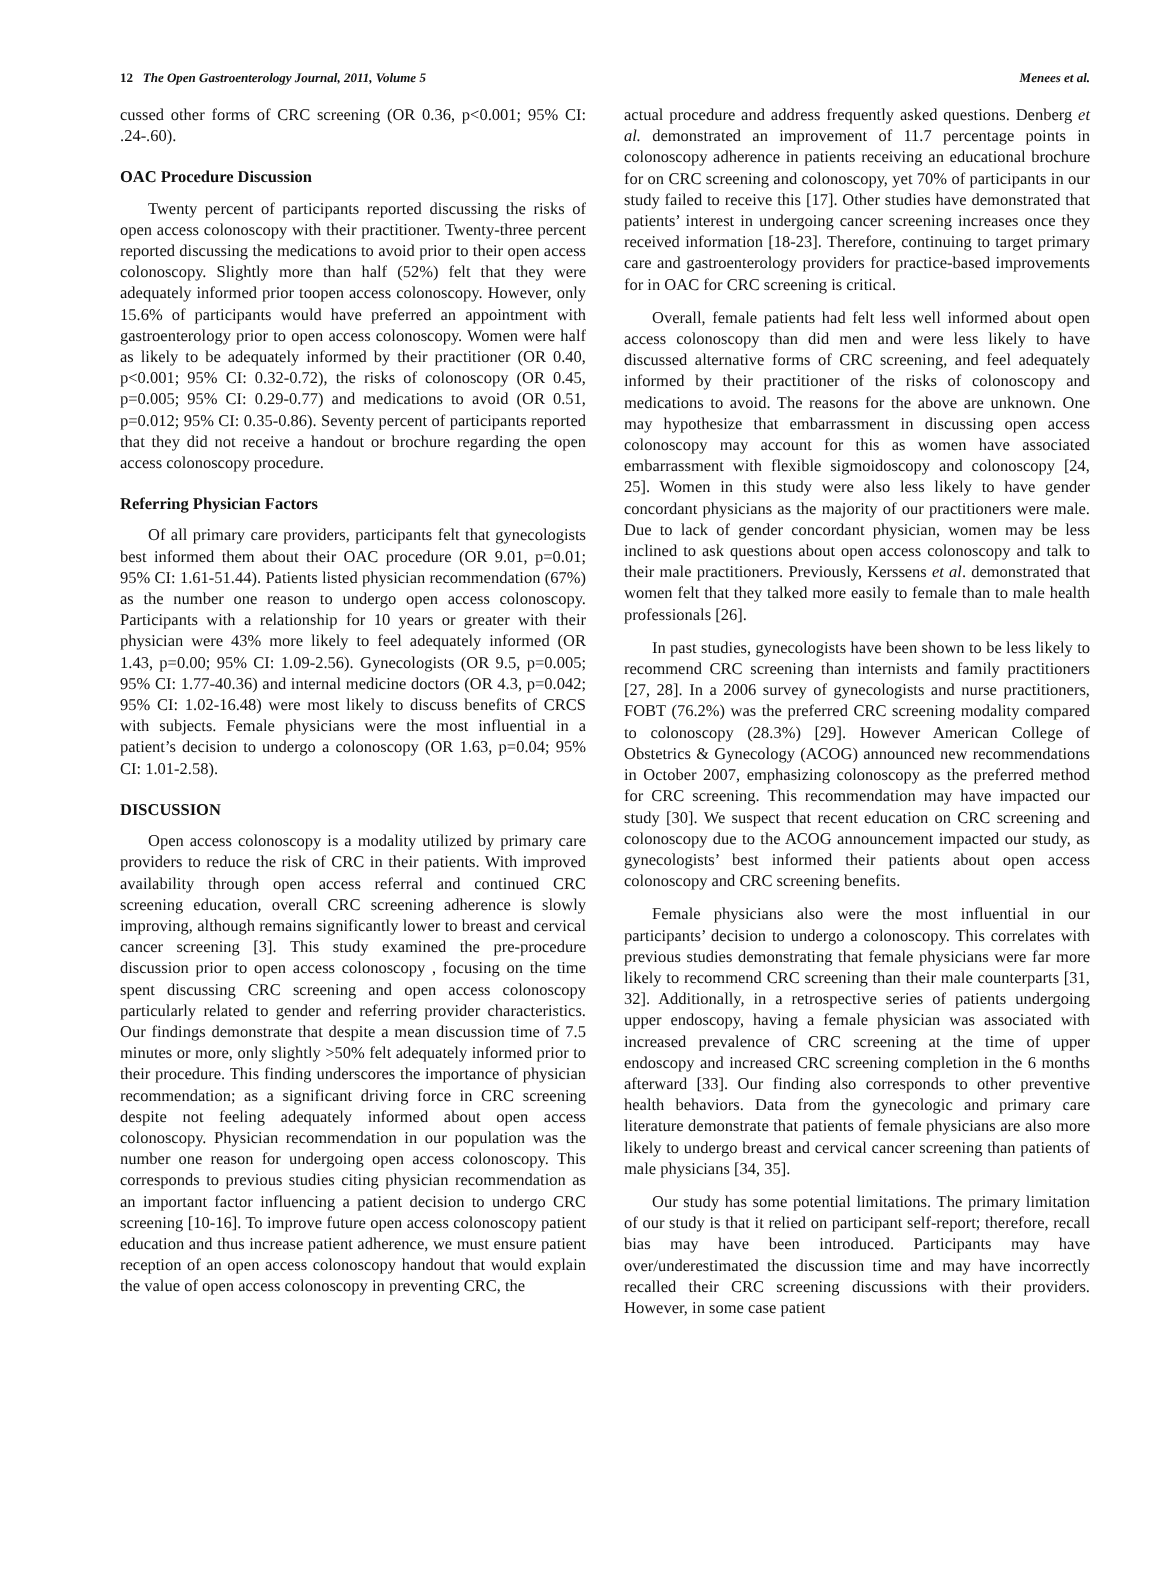12 The Open Gastroenterology Journal, 2011, Volume 5 Menees et al.
cussed other forms of CRC screening (OR 0.36, p<0.001; 95% CI: .24-.60).
OAC Procedure Discussion
Twenty percent of participants reported discussing the risks of open access colonoscopy with their practitioner. Twenty-three percent reported discussing the medications to avoid prior to their open access colonoscopy. Slightly more than half (52%) felt that they were adequately informed prior toopen access colonoscopy. However, only 15.6% of participants would have preferred an appointment with gastroenterology prior to open access colonoscopy. Women were half as likely to be adequately informed by their practitioner (OR 0.40, p<0.001; 95% CI: 0.32-0.72), the risks of colonoscopy (OR 0.45, p=0.005; 95% CI: 0.29-0.77) and medications to avoid (OR 0.51, p=0.012; 95% CI: 0.35-0.86). Seventy percent of participants reported that they did not receive a handout or brochure regarding the open access colonoscopy procedure.
Referring Physician Factors
Of all primary care providers, participants felt that gynecologists best informed them about their OAC procedure (OR 9.01, p=0.01; 95% CI: 1.61-51.44). Patients listed physician recommendation (67%) as the number one reason to undergo open access colonoscopy. Participants with a relationship for 10 years or greater with their physician were 43% more likely to feel adequately informed (OR 1.43, p=0.00; 95% CI: 1.09-2.56). Gynecologists (OR 9.5, p=0.005; 95% CI: 1.77-40.36) and internal medicine doctors (OR 4.3, p=0.042; 95% CI: 1.02-16.48) were most likely to discuss benefits of CRCS with subjects. Female physicians were the most influential in a patient’s decision to undergo a colonoscopy (OR 1.63, p=0.04; 95% CI: 1.01-2.58).
DISCUSSION
Open access colonoscopy is a modality utilized by primary care providers to reduce the risk of CRC in their patients. With improved availability through open access referral and continued CRC screening education, overall CRC screening adherence is slowly improving, although remains significantly lower to breast and cervical cancer screening [3]. This study examined the pre-procedure discussion prior to open access colonoscopy , focusing on the time spent discussing CRC screening and open access colonoscopy particularly related to gender and referring provider characteristics. Our findings demonstrate that despite a mean discussion time of 7.5 minutes or more, only slightly >50% felt adequately informed prior to their procedure. This finding underscores the importance of physician recommendation; as a significant driving force in CRC screening despite not feeling adequately informed about open access colonoscopy. Physician recommendation in our population was the number one reason for undergoing open access colonoscopy. This corresponds to previous studies citing physician recommendation as an important factor influencing a patient decision to undergo CRC screening [10-16]. To improve future open access colonoscopy patient education and thus increase patient adherence, we must ensure patient reception of an open access colonoscopy handout that would explain the value of open access colonoscopy in preventing CRC, the
actual procedure and address frequently asked questions. Denberg et al. demonstrated an improvement of 11.7 percentage points in colonoscopy adherence in patients receiving an educational brochure for on CRC screening and colonoscopy, yet 70% of participants in our study failed to receive this [17]. Other studies have demonstrated that patients’ interest in undergoing cancer screening increases once they received information [18-23]. Therefore, continuing to target primary care and gastroenterology providers for practice-based improvements for in OAC for CRC screening is critical.
Overall, female patients had felt less well informed about open access colonoscopy than did men and were less likely to have discussed alternative forms of CRC screening, and feel adequately informed by their practitioner of the risks of colonoscopy and medications to avoid. The reasons for the above are unknown. One may hypothesize that embarrassment in discussing open access colonoscopy may account for this as women have associated embarrassment with flexible sigmoidoscopy and colonoscopy [24, 25]. Women in this study were also less likely to have gender concordant physicians as the majority of our practitioners were male. Due to lack of gender concordant physician, women may be less inclined to ask questions about open access colonoscopy and talk to their male practitioners. Previously, Kerssens et al. demonstrated that women felt that they talked more easily to female than to male health professionals [26].
In past studies, gynecologists have been shown to be less likely to recommend CRC screening than internists and family practitioners [27, 28]. In a 2006 survey of gynecologists and nurse practitioners, FOBT (76.2%) was the preferred CRC screening modality compared to colonoscopy (28.3%) [29]. However American College of Obstetrics & Gynecology (ACOG) announced new recommendations in October 2007, emphasizing colonoscopy as the preferred method for CRC screening. This recommendation may have impacted our study [30]. We suspect that recent education on CRC screening and colonoscopy due to the ACOG announcement impacted our study, as gynecologists’ best informed their patients about open access colonoscopy and CRC screening benefits.
Female physicians also were the most influential in our participants’ decision to undergo a colonoscopy. This correlates with previous studies demonstrating that female physicians were far more likely to recommend CRC screening than their male counterparts [31, 32]. Additionally, in a retrospective series of patients undergoing upper endoscopy, having a female physician was associated with increased prevalence of CRC screening at the time of upper endoscopy and increased CRC screening completion in the 6 months afterward [33]. Our finding also corresponds to other preventive health behaviors. Data from the gynecologic and primary care literature demonstrate that patients of female physicians are also more likely to undergo breast and cervical cancer screening than patients of male physicians [34, 35].
Our study has some potential limitations. The primary limitation of our study is that it relied on participant self-report; therefore, recall bias may have been introduced. Participants may have over/underestimated the discussion time and may have incorrectly recalled their CRC screening discussions with their providers. However, in some case patient